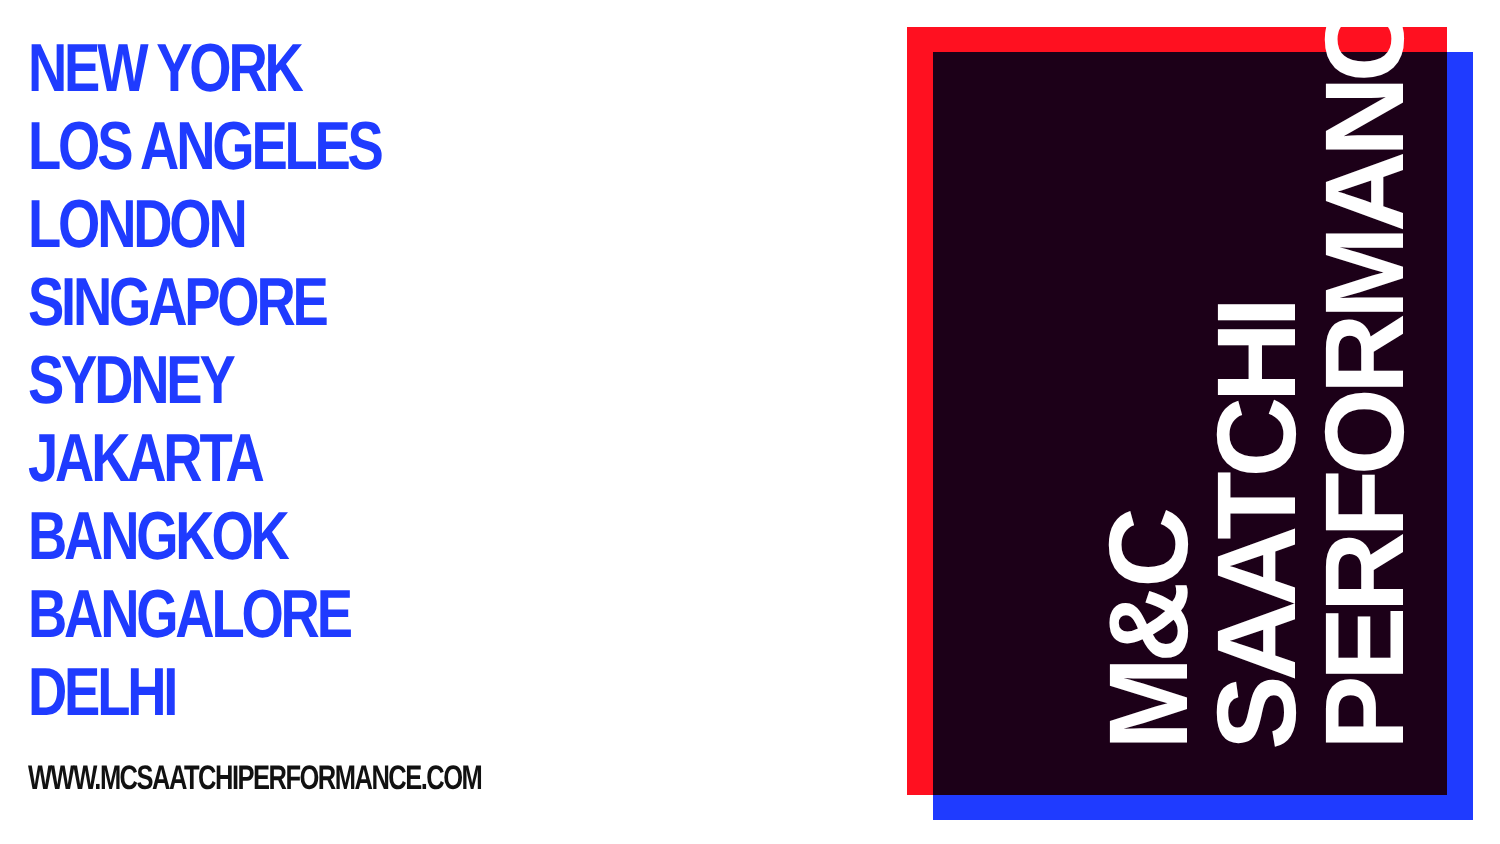NEW YORK
LOS ANGELES
LONDON
SINGAPORE
SYDNEY
JAKARTA
BANGKOK
BANGALORE
DELHI
WWW.MCSAATCHIPERFORMANCE.COM
M&C
SAATCHI
PERFORMANCE